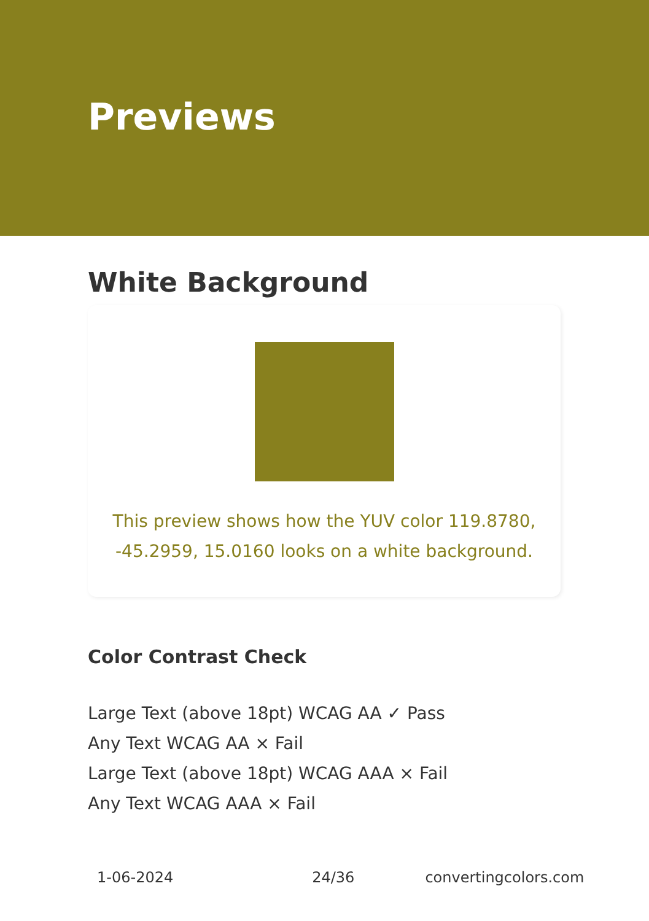Previews
White Background
This preview shows how the YUV color 119.8780, -45.2959, 15.0160 looks on a white background.
Color Contrast Check
Large Text (above 18pt) WCAG AA ✓ Pass
Any Text WCAG AA × Fail
Large Text (above 18pt) WCAG AAA × Fail
Any Text WCAG AAA × Fail
1-06-2024 24/36 convertingcolors.com